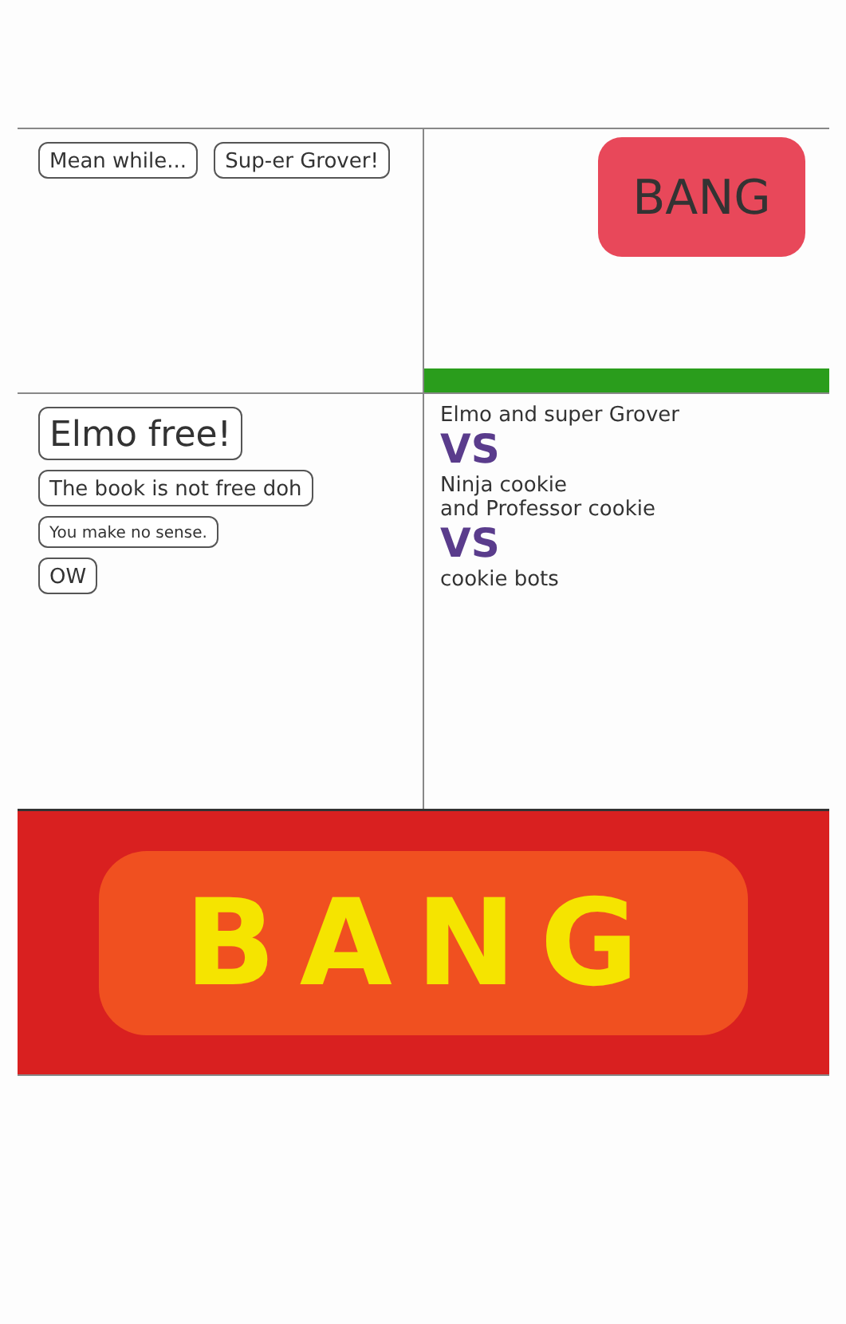Mean while... Sup-er Grover!
BANG
Elmo free!
The book is not free doh
You make no sense.
OW
Elmo and super Grover
VS
Ninja cookie
and Professor cookie
VS
cookie bots
BANG